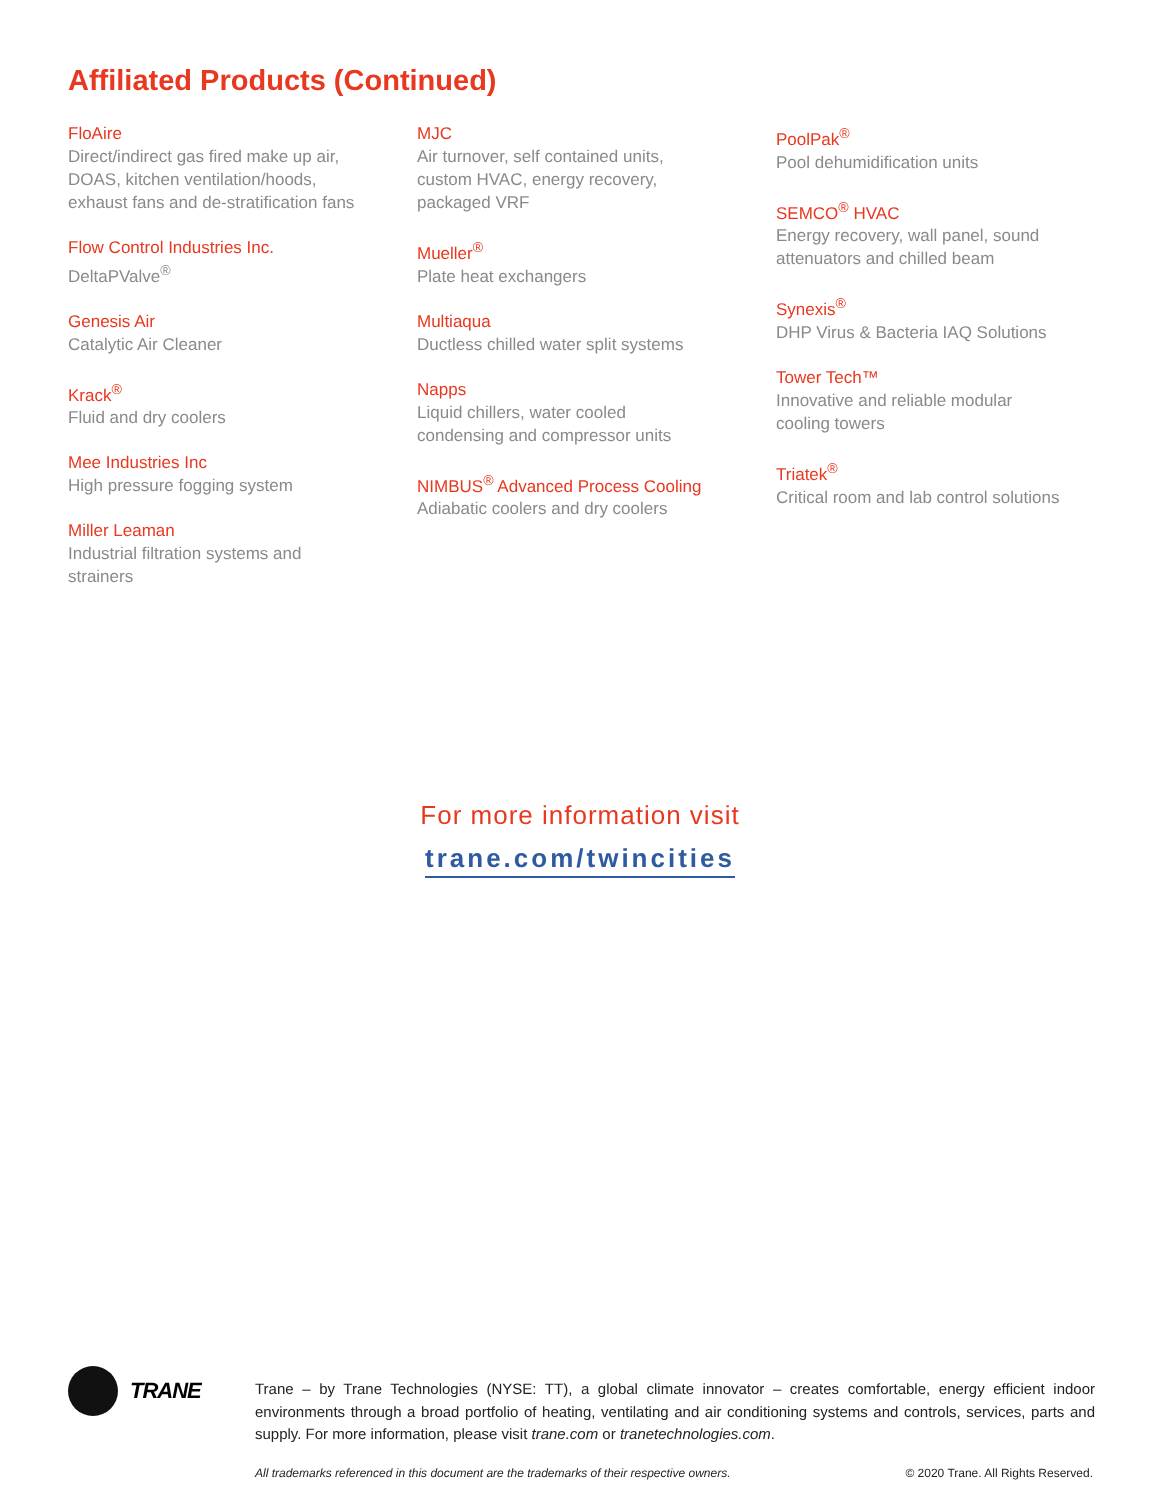Affiliated Products (Continued)
FloAire
Direct/indirect gas fired make up air,
DOAS, kitchen ventilation/hoods,
exhaust fans and de-stratification fans
Flow Control Industries Inc.
DeltaPValve<sup>®</sup>
Genesis Air
Catalytic Air Cleaner
Krack<sup>®</sup>
Fluid and dry coolers
Mee Industries Inc
High pressure fogging system
Miller Leaman
Industrial filtration systems and
strainers
MJC
Air turnover, self contained units,
custom HVAC, energy recovery,
packaged VRF
Mueller<sup>®</sup>
Plate heat exchangers
Multiaqua
Ductless chilled water split systems
Napps
Liquid chillers, water cooled
condensing and compressor units
NIMBUS<sup>®</sup> Advanced Process Cooling
Adiabatic coolers and dry coolers
PoolPak<sup>®</sup>
Pool dehumidification units
SEMCO<sup>®</sup> HVAC
Energy recovery, wall panel, sound
attenuators and chilled beam
Synexis<sup>®</sup>
DHP Virus & Bacteria IAQ Solutions
Tower Tech™
Innovative and reliable modular
cooling towers
Triatek<sup>®</sup>
Critical room and lab control solutions
For more information visit
trane.com/twincities
TRANE
Trane – by Trane Technologies (NYSE: TT), a global climate innovator – creates comfortable, energy efficient indoor environments through a broad portfolio of heating, ventilating and air conditioning systems and controls, services, parts and supply. For more information, please visit trane.com or tranetechnologies.com.
All trademarks referenced in this document are the trademarks of their respective owners. © 2020 Trane. All Rights Reserved.